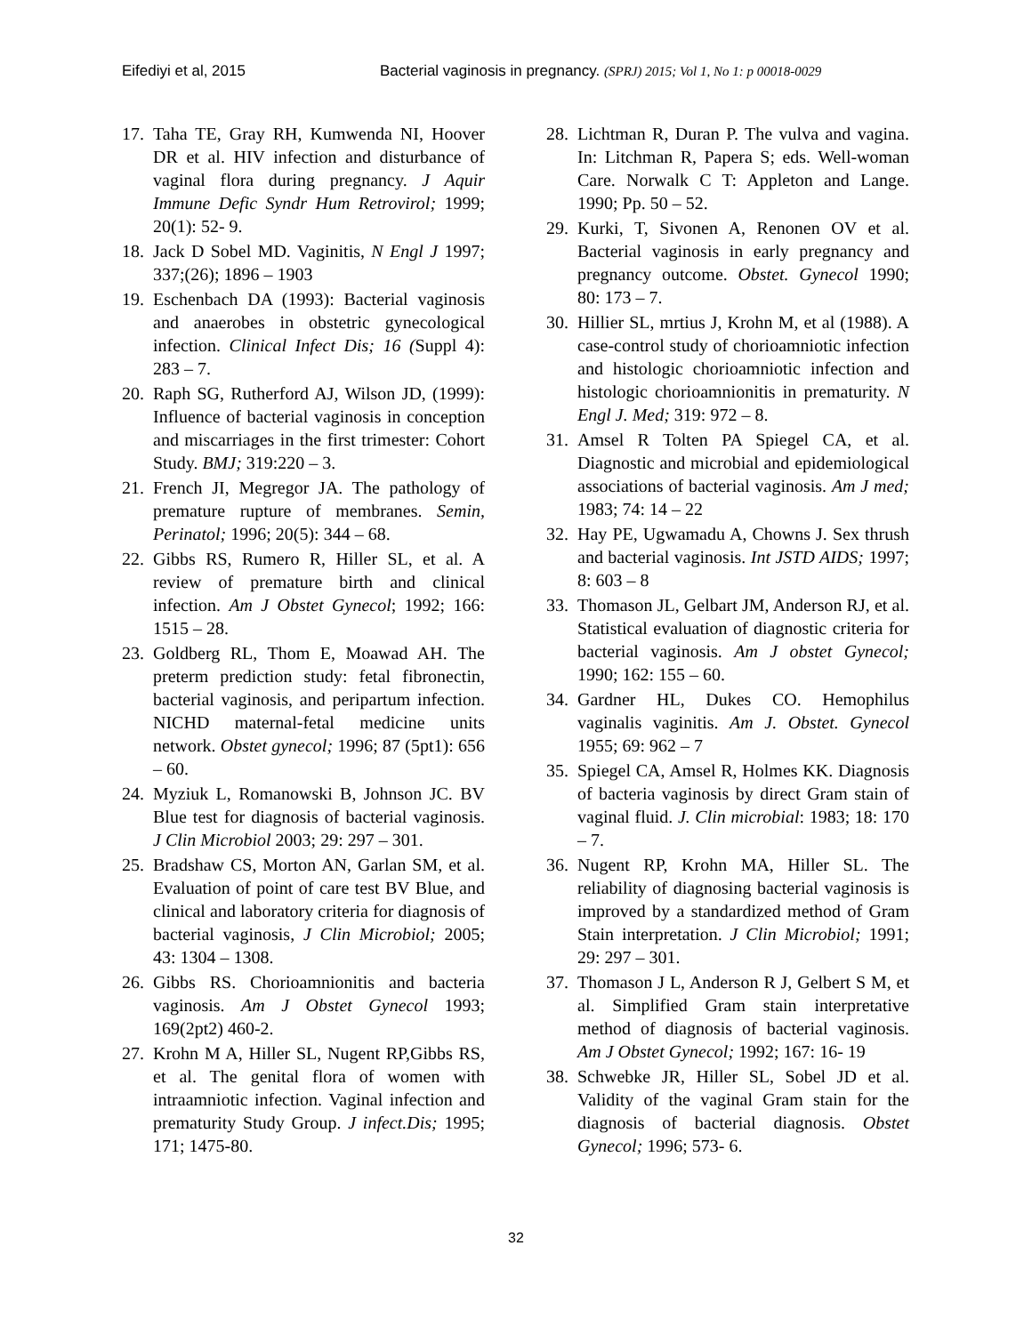Eifediyi et al, 2015 Bacterial vaginosis in pregnancy. (SPRJ) 2015; Vol 1, No 1: p 00018-0029
17. Taha TE, Gray RH, Kumwenda NI, Hoover DR et al. HIV infection and disturbance of vaginal flora during pregnancy. J Aquir Immune Defic Syndr Hum Retrovirol; 1999; 20(1): 52- 9.
18. Jack D Sobel MD. Vaginitis, N Engl J 1997; 337;(26); 1896 – 1903
19. Eschenbach DA (1993): Bacterial vaginosis and anaerobes in obstetric gynecological infection. Clinical Infect Dis; 16 (Suppl 4): 283 – 7.
20. Raph SG, Rutherford AJ, Wilson JD, (1999): Influence of bacterial vaginosis in conception and miscarriages in the first trimester: Cohort Study. BMJ; 319:220 – 3.
21. French JI, Megregor JA. The pathology of premature rupture of membranes. Semin, Perinatol; 1996; 20(5): 344 – 68.
22. Gibbs RS, Rumero R, Hiller SL, et al. A review of premature birth and clinical infection. Am J Obstet Gynecol; 1992; 166: 1515 – 28.
23. Goldberg RL, Thom E, Moawad AH. The preterm prediction study: fetal fibronectin, bacterial vaginosis, and peripartum infection. NICHD maternal-fetal medicine units network. Obstet gynecol; 1996; 87 (5pt1): 656 – 60.
24. Myziuk L, Romanowski B, Johnson JC. BV Blue test for diagnosis of bacterial vaginosis. J Clin Microbiol 2003; 29: 297 – 301.
25. Bradshaw CS, Morton AN, Garlan SM, et al. Evaluation of point of care test BV Blue, and clinical and laboratory criteria for diagnosis of bacterial vaginosis, J Clin Microbiol; 2005; 43: 1304 – 1308.
26. Gibbs RS. Chorioamnionitis and bacteria vaginosis. Am J Obstet Gynecol 1993; 169(2pt2) 460-2.
27. Krohn M A, Hiller SL, Nugent RP,Gibbs RS, et al. The genital flora of women with intraamniotic infection. Vaginal infection and prematurity Study Group. J infect.Dis; 1995; 171; 1475-80.
28. Lichtman R, Duran P. The vulva and vagina. In: Litchman R, Papera S; eds. Well-woman Care. Norwalk C T: Appleton and Lange. 1990; Pp. 50 – 52.
29. Kurki, T, Sivonen A, Renonen OV et al. Bacterial vaginosis in early pregnancy and pregnancy outcome. Obstet. Gynecol 1990; 80: 173 – 7.
30. Hillier SL, mrtius J, Krohn M, et al (1988). A case-control study of chorioamniotic infection and histologic chorioamniotic infection and histologic chorioamnionitis in prematurity. N Engl J. Med; 319: 972 – 8.
31. Amsel R Tolten PA Spiegel CA, et al. Diagnostic and microbial and epidemiological associations of bacterial vaginosis. Am J med; 1983; 74: 14 – 22
32. Hay PE, Ugwamadu A, Chowns J. Sex thrush and bacterial vaginosis. Int JSTD AIDS; 1997; 8: 603 – 8
33. Thomason JL, Gelbart JM, Anderson RJ, et al. Statistical evaluation of diagnostic criteria for bacterial vaginosis. Am J obstet Gynecol; 1990; 162: 155 – 60.
34. Gardner HL, Dukes CO. Hemophilus vaginalis vaginitis. Am J. Obstet. Gynecol 1955; 69: 962 – 7
35. Spiegel CA, Amsel R, Holmes KK. Diagnosis of bacteria vaginosis by direct Gram stain of vaginal fluid. J. Clin microbial: 1983; 18: 170 – 7.
36. Nugent RP, Krohn MA, Hiller SL. The reliability of diagnosing bacterial vaginosis is improved by a standardized method of Gram Stain interpretation. J Clin Microbiol; 1991; 29: 297 – 301.
37. Thomason J L, Anderson R J, Gelbert S M, et al. Simplified Gram stain interpretative method of diagnosis of bacterial vaginosis. Am J Obstet Gynecol; 1992; 167: 16- 19
38. Schwebke JR, Hiller SL, Sobel JD et al. Validity of the vaginal Gram stain for the diagnosis of bacterial diagnosis. Obstet Gynecol; 1996; 573- 6.
32